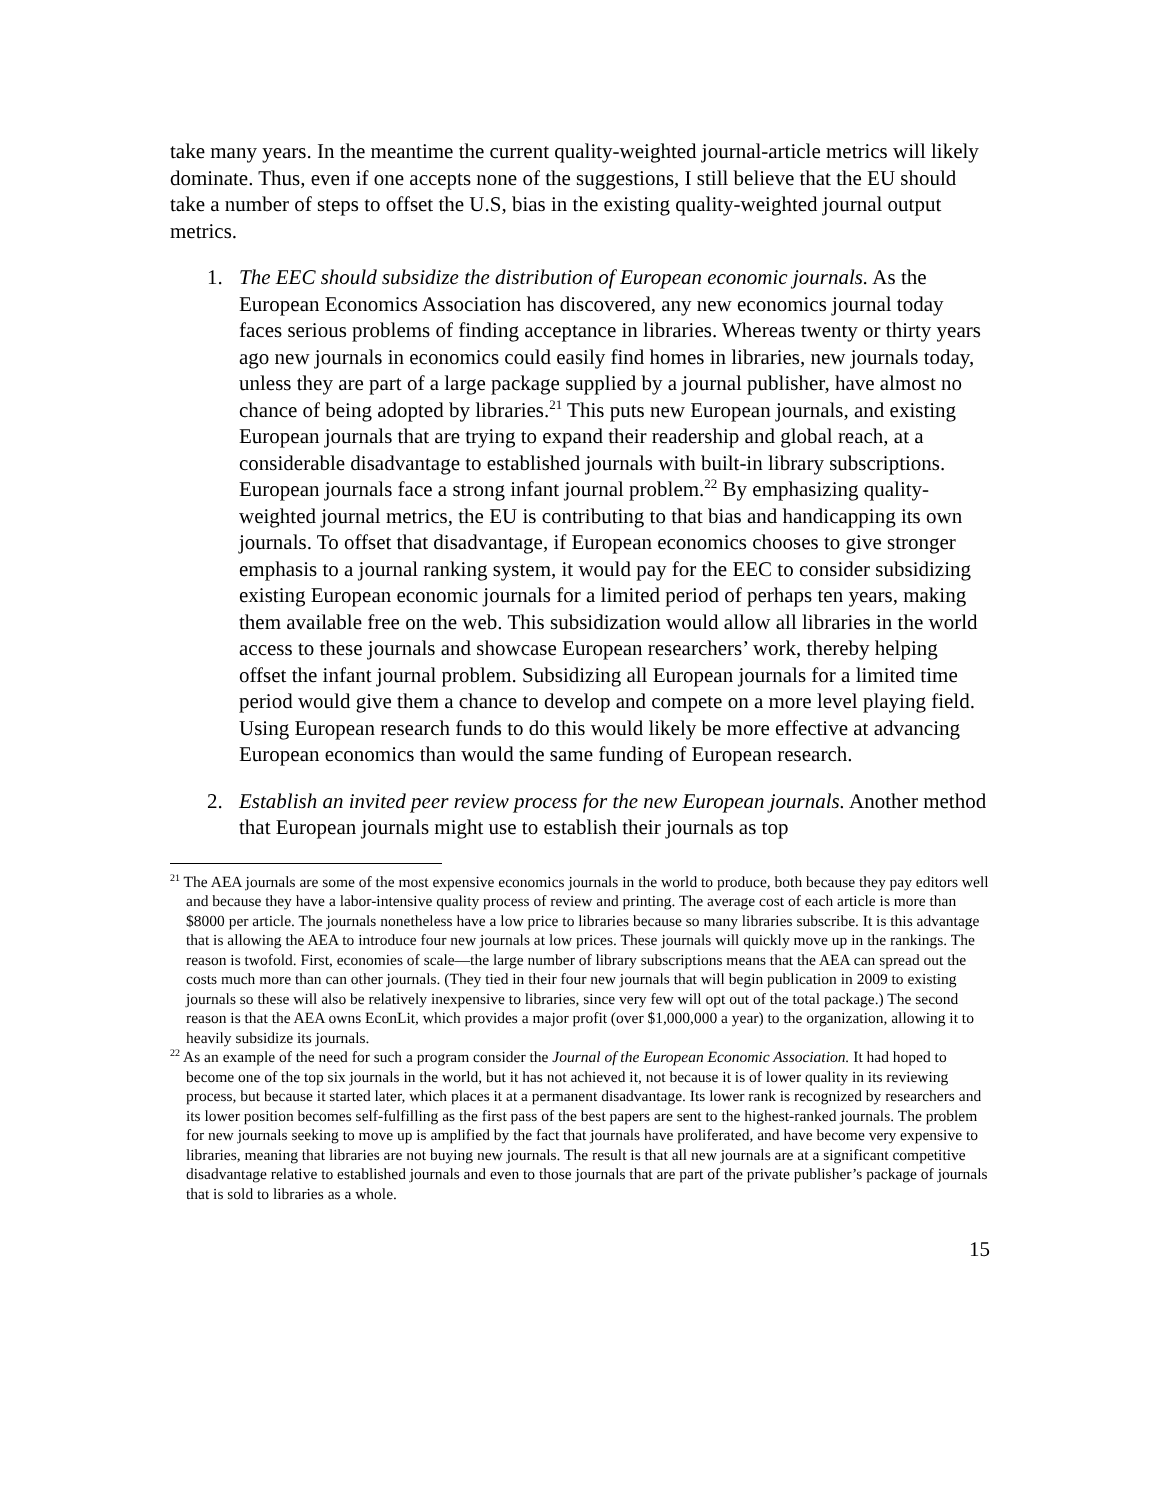take many years. In the meantime the current quality-weighted journal-article metrics will likely dominate. Thus, even if one accepts none of the suggestions, I still believe that the EU should take a number of steps to offset the U.S, bias in the existing quality-weighted journal output metrics.
1. The EEC should subsidize the distribution of European economic journals. As the European Economics Association has discovered, any new economics journal today faces serious problems of finding acceptance in libraries. Whereas twenty or thirty years ago new journals in economics could easily find homes in libraries, new journals today, unless they are part of a large package supplied by a journal publisher, have almost no chance of being adopted by libraries.<sup>21</sup> This puts new European journals, and existing European journals that are trying to expand their readership and global reach, at a considerable disadvantage to established journals with built-in library subscriptions. European journals face a strong infant journal problem.<sup>22</sup> By emphasizing quality-weighted journal metrics, the EU is contributing to that bias and handicapping its own journals. To offset that disadvantage, if European economics chooses to give stronger emphasis to a journal ranking system, it would pay for the EEC to consider subsidizing existing European economic journals for a limited period of perhaps ten years, making them available free on the web. This subsidization would allow all libraries in the world access to these journals and showcase European researchers’ work, thereby helping offset the infant journal problem. Subsidizing all European journals for a limited time period would give them a chance to develop and compete on a more level playing field. Using European research funds to do this would likely be more effective at advancing European economics than would the same funding of European research.
2. Establish an invited peer review process for the new European journals. Another method that European journals might use to establish their journals as top
<sup>21</sup> The AEA journals are some of the most expensive economics journals in the world to produce, both because they pay editors well and because they have a labor-intensive quality process of review and printing. The average cost of each article is more than $8000 per article. The journals nonetheless have a low price to libraries because so many libraries subscribe. It is this advantage that is allowing the AEA to introduce four new journals at low prices. These journals will quickly move up in the rankings. The reason is twofold. First, economies of scale—the large number of library subscriptions means that the AEA can spread out the costs much more than can other journals. (They tied in their four new journals that will begin publication in 2009 to existing journals so these will also be relatively inexpensive to libraries, since very few will opt out of the total package.) The second reason is that the AEA owns EconLit, which provides a major profit (over $1,000,000 a year) to the organization, allowing it to heavily subsidize its journals.
<sup>22</sup> As an example of the need for such a program consider the Journal of the European Economic Association. It had hoped to become one of the top six journals in the world, but it has not achieved it, not because it is of lower quality in its reviewing process, but because it started later, which places it at a permanent disadvantage. Its lower rank is recognized by researchers and its lower position becomes self-fulfilling as the first pass of the best papers are sent to the highest-ranked journals. The problem for new journals seeking to move up is amplified by the fact that journals have proliferated, and have become very expensive to libraries, meaning that libraries are not buying new journals. The result is that all new journals are at a significant competitive disadvantage relative to established journals and even to those journals that are part of the private publisher’s package of journals that is sold to libraries as a whole.
15